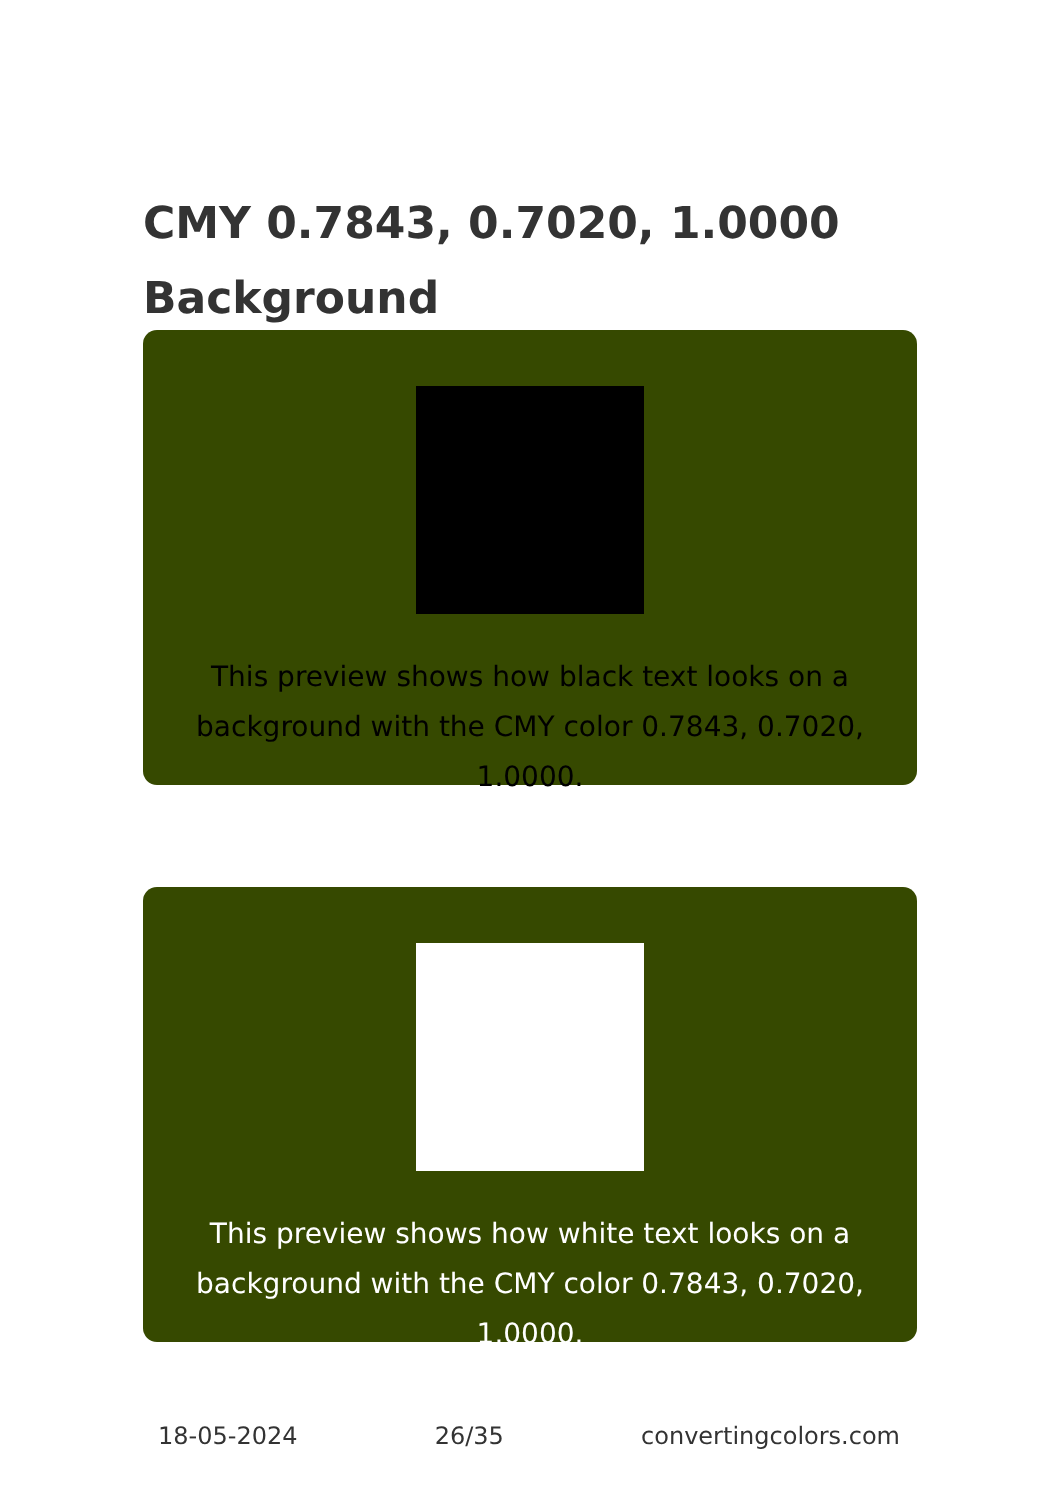CMY 0.7843, 0.7020, 1.0000 Background
This preview shows how black text looks on a background with the CMY color 0.7843, 0.7020, 1.0000.
This preview shows how white text looks on a background with the CMY color 0.7843, 0.7020, 1.0000.
18-05-2024 26/35 convertingcolors.com